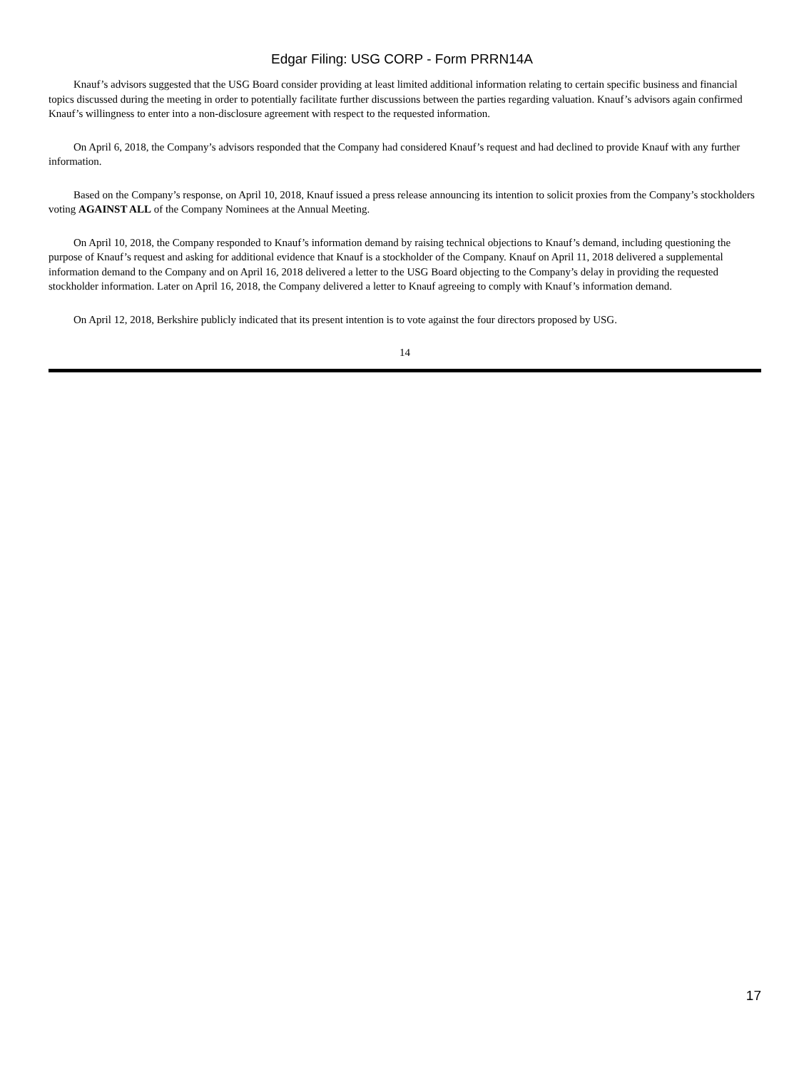Edgar Filing: USG CORP - Form PRRN14A
Knauf’s advisors suggested that the USG Board consider providing at least limited additional information relating to certain specific business and financial topics discussed during the meeting in order to potentially facilitate further discussions between the parties regarding valuation. Knauf’s advisors again confirmed Knauf’s willingness to enter into a non-disclosure agreement with respect to the requested information.
On April 6, 2018, the Company’s advisors responded that the Company had considered Knauf’s request and had declined to provide Knauf with any further information.
Based on the Company’s response, on April 10, 2018, Knauf issued a press release announcing its intention to solicit proxies from the Company’s stockholders voting AGAINST ALL of the Company Nominees at the Annual Meeting.
On April 10, 2018, the Company responded to Knauf’s information demand by raising technical objections to Knauf’s demand, including questioning the purpose of Knauf’s request and asking for additional evidence that Knauf is a stockholder of the Company. Knauf on April 11, 2018 delivered a supplemental information demand to the Company and on April 16, 2018 delivered a letter to the USG Board objecting to the Company’s delay in providing the requested stockholder information. Later on April 16, 2018, the Company delivered a letter to Knauf agreeing to comply with Knauf’s information demand.
On April 12, 2018, Berkshire publicly indicated that its present intention is to vote against the four directors proposed by USG.
14
17